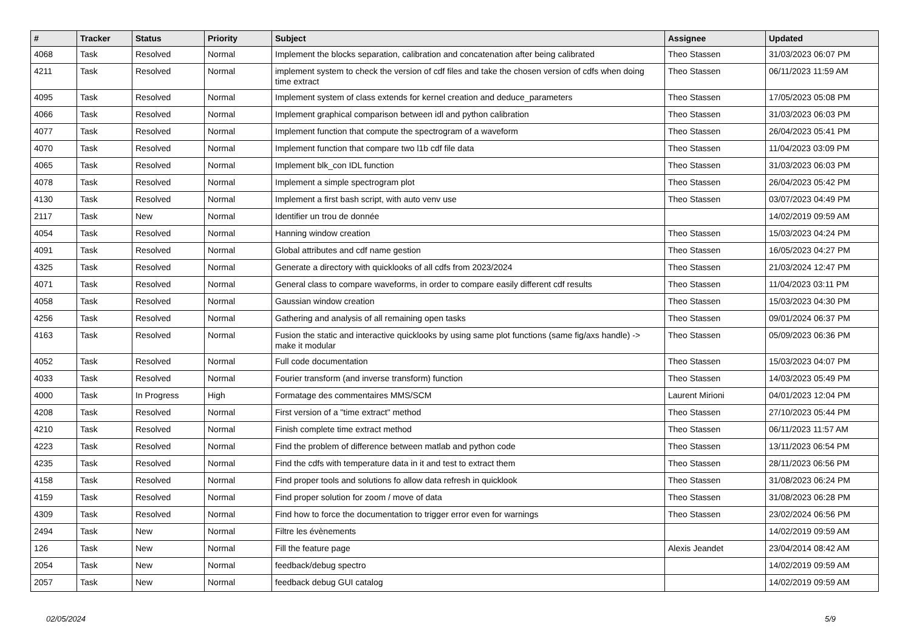| # | Tracker | Status | Priority | Subject | Assignee | Updated |
| --- | --- | --- | --- | --- | --- | --- |
| 4068 | Task | Resolved | Normal | Implement the blocks separation, calibration and concatenation after being calibrated | Theo Stassen | 31/03/2023 06:07 PM |
| 4211 | Task | Resolved | Normal | implement system to check the version of cdf files and take the chosen version of cdfs when doing time extract | Theo Stassen | 06/11/2023 11:59 AM |
| 4095 | Task | Resolved | Normal | Implement system of class extends for kernel creation and deduce_parameters | Theo Stassen | 17/05/2023 05:08 PM |
| 4066 | Task | Resolved | Normal | Implement graphical comparison between idl and python calibration | Theo Stassen | 31/03/2023 06:03 PM |
| 4077 | Task | Resolved | Normal | Implement function that compute the spectrogram of a waveform | Theo Stassen | 26/04/2023 05:41 PM |
| 4070 | Task | Resolved | Normal | Implement function that compare two l1b cdf file data | Theo Stassen | 11/04/2023 03:09 PM |
| 4065 | Task | Resolved | Normal | Implement blk_con IDL function | Theo Stassen | 31/03/2023 06:03 PM |
| 4078 | Task | Resolved | Normal | Implement a simple spectrogram plot | Theo Stassen | 26/04/2023 05:42 PM |
| 4130 | Task | Resolved | Normal | Implement a first bash script, with auto venv use | Theo Stassen | 03/07/2023 04:49 PM |
| 2117 | Task | New | Normal | Identifier un trou de donnée | | 14/02/2019 09:59 AM |
| 4054 | Task | Resolved | Normal | Hanning window creation | Theo Stassen | 15/03/2023 04:24 PM |
| 4091 | Task | Resolved | Normal | Global attributes and cdf name gestion | Theo Stassen | 16/05/2023 04:27 PM |
| 4325 | Task | Resolved | Normal | Generate a directory with quicklooks of all cdfs from 2023/2024 | Theo Stassen | 21/03/2024 12:47 PM |
| 4071 | Task | Resolved | Normal | General class to compare waveforms, in order to compare easily different cdf results | Theo Stassen | 11/04/2023 03:11 PM |
| 4058 | Task | Resolved | Normal | Gaussian window creation | Theo Stassen | 15/03/2023 04:30 PM |
| 4256 | Task | Resolved | Normal | Gathering and analysis of all remaining open tasks | Theo Stassen | 09/01/2024 06:37 PM |
| 4163 | Task | Resolved | Normal | Fusion the static and interactive quicklooks by using same plot functions (same fig/axs handle) -> make it modular | Theo Stassen | 05/09/2023 06:36 PM |
| 4052 | Task | Resolved | Normal | Full code documentation | Theo Stassen | 15/03/2023 04:07 PM |
| 4033 | Task | Resolved | Normal | Fourier transform (and inverse transform) function | Theo Stassen | 14/03/2023 05:49 PM |
| 4000 | Task | In Progress | High | Formatage des commentaires MMS/SCM | Laurent Mirioni | 04/01/2023 12:04 PM |
| 4208 | Task | Resolved | Normal | First version of a "time extract" method | Theo Stassen | 27/10/2023 05:44 PM |
| 4210 | Task | Resolved | Normal | Finish complete time extract method | Theo Stassen | 06/11/2023 11:57 AM |
| 4223 | Task | Resolved | Normal | Find the problem of difference between matlab and python code | Theo Stassen | 13/11/2023 06:54 PM |
| 4235 | Task | Resolved | Normal | Find the cdfs with temperature data in it and test to extract them | Theo Stassen | 28/11/2023 06:56 PM |
| 4158 | Task | Resolved | Normal | Find proper tools and solutions fo allow data refresh in quicklook | Theo Stassen | 31/08/2023 06:24 PM |
| 4159 | Task | Resolved | Normal | Find proper solution for zoom / move of data | Theo Stassen | 31/08/2023 06:28 PM |
| 4309 | Task | Resolved | Normal | Find how to force the documentation to trigger error even for warnings | Theo Stassen | 23/02/2024 06:56 PM |
| 2494 | Task | New | Normal | Filtre les évènements | | 14/02/2019 09:59 AM |
| 126 | Task | New | Normal | Fill the feature page | Alexis Jeandet | 23/04/2014 08:42 AM |
| 2054 | Task | New | Normal | feedback/debug spectro | | 14/02/2019 09:59 AM |
| 2057 | Task | New | Normal | feedback debug GUI catalog | | 14/02/2019 09:59 AM |
02/05/2024 5/9